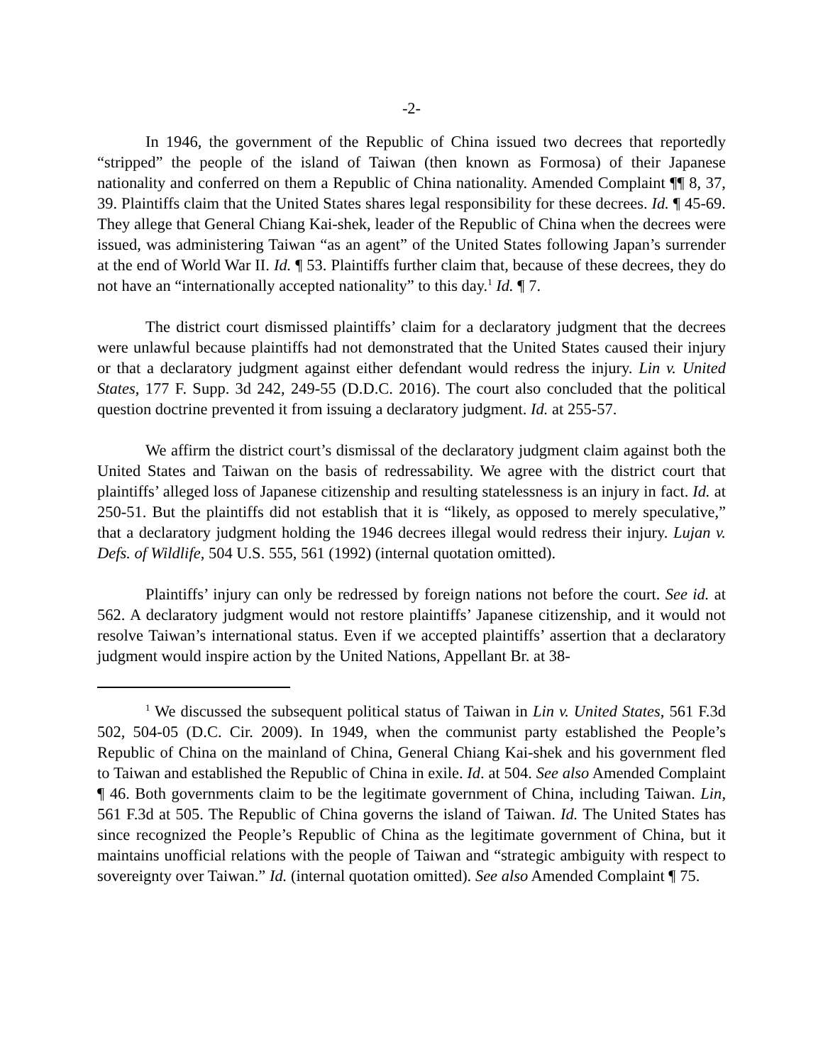-2-
In 1946, the government of the Republic of China issued two decrees that reportedly “stripped” the people of the island of Taiwan (then known as Formosa) of their Japanese nationality and conferred on them a Republic of China nationality. Amended Complaint ¶¶ 8, 37, 39. Plaintiffs claim that the United States shares legal responsibility for these decrees. Id. ¶ 45-69. They allege that General Chiang Kai-shek, leader of the Republic of China when the decrees were issued, was administering Taiwan “as an agent” of the United States following Japan’s surrender at the end of World War II. Id. ¶ 53. Plaintiffs further claim that, because of these decrees, they do not have an “internationally accepted nationality” to this day.<sup>1</sup> Id. ¶ 7.
The district court dismissed plaintiffs’ claim for a declaratory judgment that the decrees were unlawful because plaintiffs had not demonstrated that the United States caused their injury or that a declaratory judgment against either defendant would redress the injury. Lin v. United States, 177 F. Supp. 3d 242, 249-55 (D.D.C. 2016). The court also concluded that the political question doctrine prevented it from issuing a declaratory judgment. Id. at 255-57.
We affirm the district court’s dismissal of the declaratory judgment claim against both the United States and Taiwan on the basis of redressability. We agree with the district court that plaintiffs’ alleged loss of Japanese citizenship and resulting statelessness is an injury in fact. Id. at 250-51. But the plaintiffs did not establish that it is “likely, as opposed to merely speculative,” that a declaratory judgment holding the 1946 decrees illegal would redress their injury. Lujan v. Defs. of Wildlife, 504 U.S. 555, 561 (1992) (internal quotation omitted).
Plaintiffs’ injury can only be redressed by foreign nations not before the court. See id. at 562. A declaratory judgment would not restore plaintiffs’ Japanese citizenship, and it would not resolve Taiwan’s international status. Even if we accepted plaintiffs’ assertion that a declaratory judgment would inspire action by the United Nations, Appellant Br. at 38-
<sup>1</sup> We discussed the subsequent political status of Taiwan in Lin v. United States, 561 F.3d 502, 504-05 (D.C. Cir. 2009). In 1949, when the communist party established the People’s Republic of China on the mainland of China, General Chiang Kai-shek and his government fled to Taiwan and established the Republic of China in exile. Id. at 504. See also Amended Complaint ¶ 46. Both governments claim to be the legitimate government of China, including Taiwan. Lin, 561 F.3d at 505. The Republic of China governs the island of Taiwan. Id. The United States has since recognized the People’s Republic of China as the legitimate government of China, but it maintains unofficial relations with the people of Taiwan and “strategic ambiguity with respect to sovereignty over Taiwan.” Id. (internal quotation omitted). See also Amended Complaint ¶ 75.